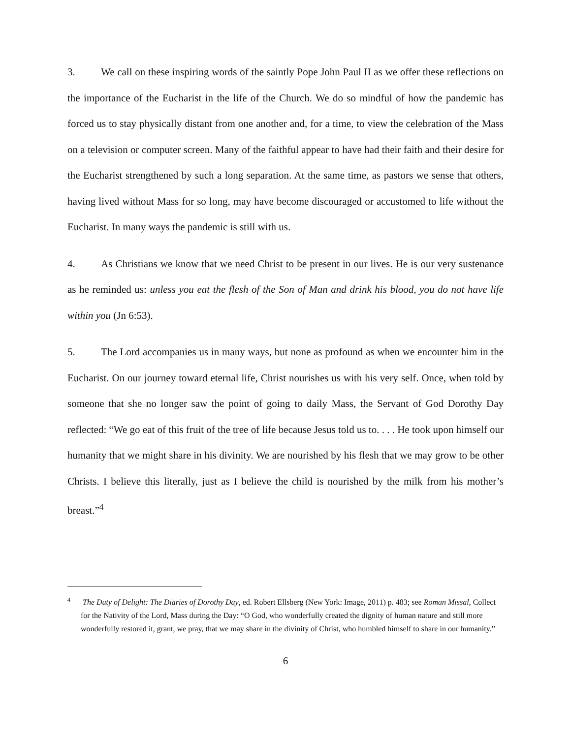3. We call on these inspiring words of the saintly Pope John Paul II as we offer these reflections on the importance of the Eucharist in the life of the Church. We do so mindful of how the pandemic has forced us to stay physically distant from one another and, for a time, to view the celebration of the Mass on a television or computer screen. Many of the faithful appear to have had their faith and their desire for the Eucharist strengthened by such a long separation. At the same time, as pastors we sense that others, having lived without Mass for so long, may have become discouraged or accustomed to life without the Eucharist. In many ways the pandemic is still with us.
4. As Christians we know that we need Christ to be present in our lives. He is our very sustenance as he reminded us: unless you eat the flesh of the Son of Man and drink his blood, you do not have life within you (Jn 6:53).
5. The Lord accompanies us in many ways, but none as profound as when we encounter him in the Eucharist. On our journey toward eternal life, Christ nourishes us with his very self. Once, when told by someone that she no longer saw the point of going to daily Mass, the Servant of God Dorothy Day reflected: “We go eat of this fruit of the tree of life because Jesus told us to. . . . He took upon himself our humanity that we might share in his divinity. We are nourished by his flesh that we may grow to be other Christs. I believe this literally, just as I believe the child is nourished by the milk from his mother’s breast.”<sup>4</sup>
<sup>4</sup> The Duty of Delight: The Diaries of Dorothy Day, ed. Robert Ellsberg (New York: Image, 2011) p. 483; see Roman Missal, Collect for the Nativity of the Lord, Mass during the Day: “O God, who wonderfully created the dignity of human nature and still more wonderfully restored it, grant, we pray, that we may share in the divinity of Christ, who humbled himself to share in our humanity.”
6